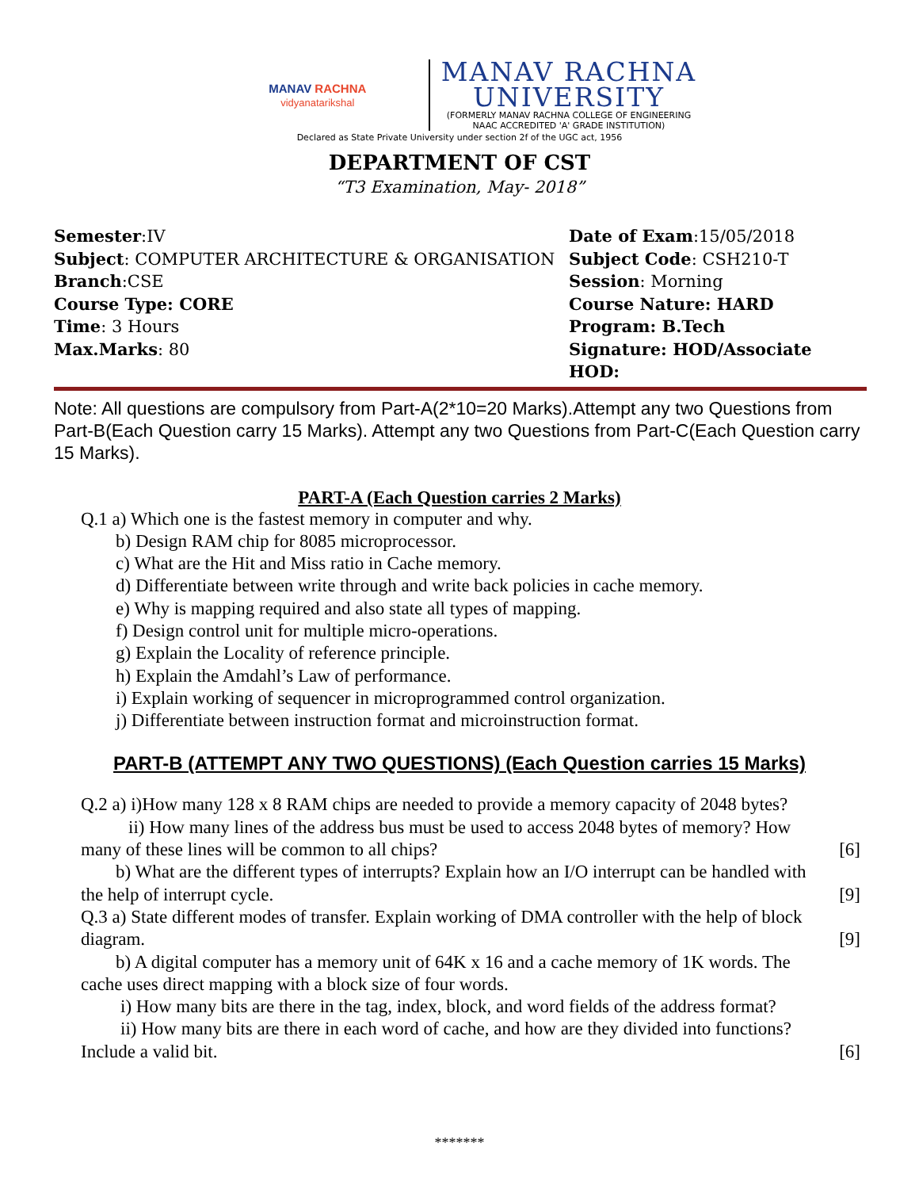MANAV RACHNA
vidyanatarikshal
MANAV RACHNA
UNIVERSITY
(FORMERLY MANAV RACHNA COLLEGE OF ENGINEERING
NAAC ACCREDITED 'A' GRADE INSTITUTION)
Declared as State Private University under section 2f of the UGC act, 1956
DEPARTMENT OF CST
“T3 Examination, May- 2018”
Semester:IV
Date of Exam:15/05/2018
Subject: COMPUTER ARCHITECTURE & ORGANISATION
Subject Code: CSH210-T
Branch:CSE
Session: Morning
Course Type: CORE
Course Nature: HARD
Time: 3 Hours
Program: B.Tech
Max.Marks: 80
Signature: HOD/Associate HOD:
Note: All questions are compulsory from Part-A(2*10=20 Marks).Attempt any two Questions from Part-B(Each Question carry 15 Marks). Attempt any two Questions from Part-C(Each Question carry 15 Marks).
PART-A (Each Question carries 2 Marks)
Q.1 a) Which one is the fastest memory in computer and why.
b) Design RAM chip for 8085 microprocessor.
c) What are the Hit and Miss ratio in Cache memory.
d) Differentiate between write through and write back policies in cache memory.
e) Why is mapping required and also state all types of mapping.
f) Design control unit for multiple micro-operations.
g) Explain the Locality of reference principle.
h) Explain the Amdahl’s Law of performance.
i) Explain working of sequencer in microprogrammed control organization.
j) Differentiate between instruction format and microinstruction format.
PART-B (ATTEMPT ANY TWO QUESTIONS) (Each Question carries 15 Marks)
Q.2 a) i)How many 128 x 8 RAM chips are needed to provide a memory capacity of 2048 bytes?
ii) How many lines of the address bus must be used to access 2048 bytes of memory? How
many of these lines will be common to all chips? [6]
b) What are the different types of interrupts? Explain how an I/O interrupt can be handled with
the help of interrupt cycle. [9]
Q.3 a) State different modes of transfer. Explain working of DMA controller with the help of block
diagram. [9]
b) A digital computer has a memory unit of 64K x 16 and a cache memory of 1K words. The
cache uses direct mapping with a block size of four words.
i) How many bits are there in the tag, index, block, and word fields of the address format?
ii) How many bits are there in each word of cache, and how are they divided into functions?
Include a valid bit. [6]
*******